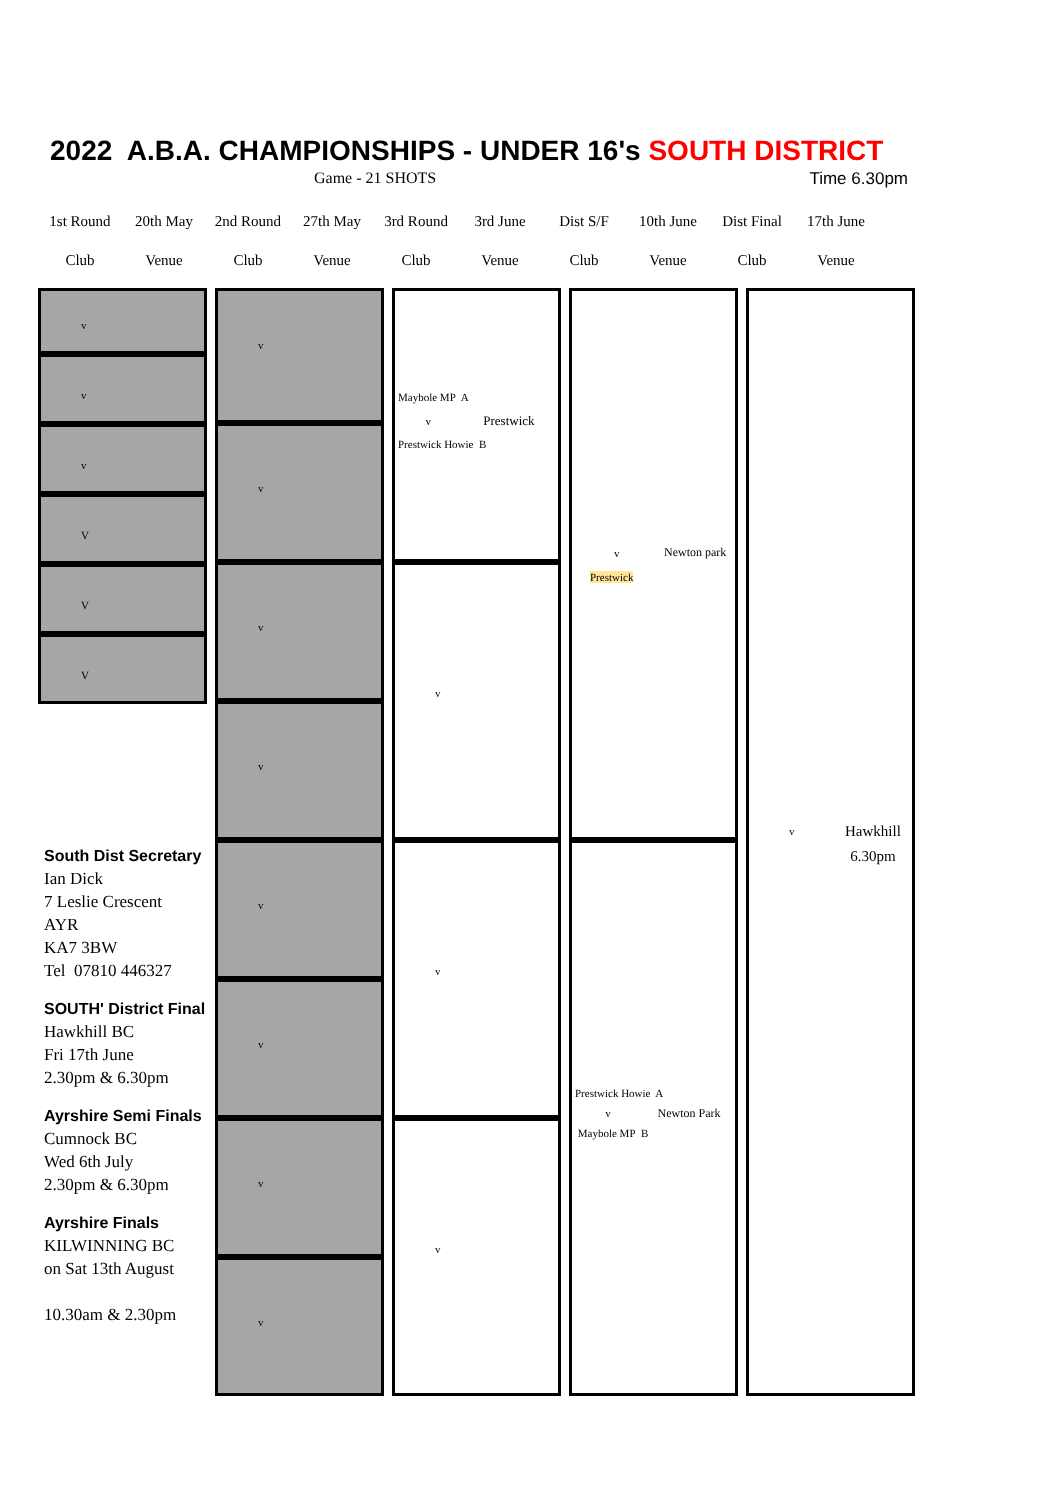2022 A.B.A. CHAMPIONSHIPS - UNDER 16's SOUTH DISTRICT
Game - 21 SHOTS Time 6.30pm
| 1st Round | 20th May | 2nd Round | 27th May | 3rd Round | 3rd June | Dist S/F | 10th June | Dist Final | 17th June |
| Club | Venue | Club | Venue | Club | Venue | Club | Venue | Club | Venue |
v
v
v
V
V
V
South Dist Secretary
Ian Dick
7 Leslie Crescent
AYR
KA7 3BW
Tel 07810 446327
SOUTH' District Final
Hawkhill BC
Fri 17th June
2.30pm & 6.30pm
Ayrshire Semi Finals
Cumnock BC
Wed 6th July
2.30pm & 6.30pm
Ayrshire Finals
KILWINNING BC
on Sat 13th August
10.30am & 2.30pm
v
v
v
v
v
v
v
v
Maybole MP A
v Prestwick
Prestwick Howie B
v
v
v
v Newton park
Prestwick
Prestwick Howie A
v Newton Park
Maybole MP B
v
Hawkhill
6.30pm